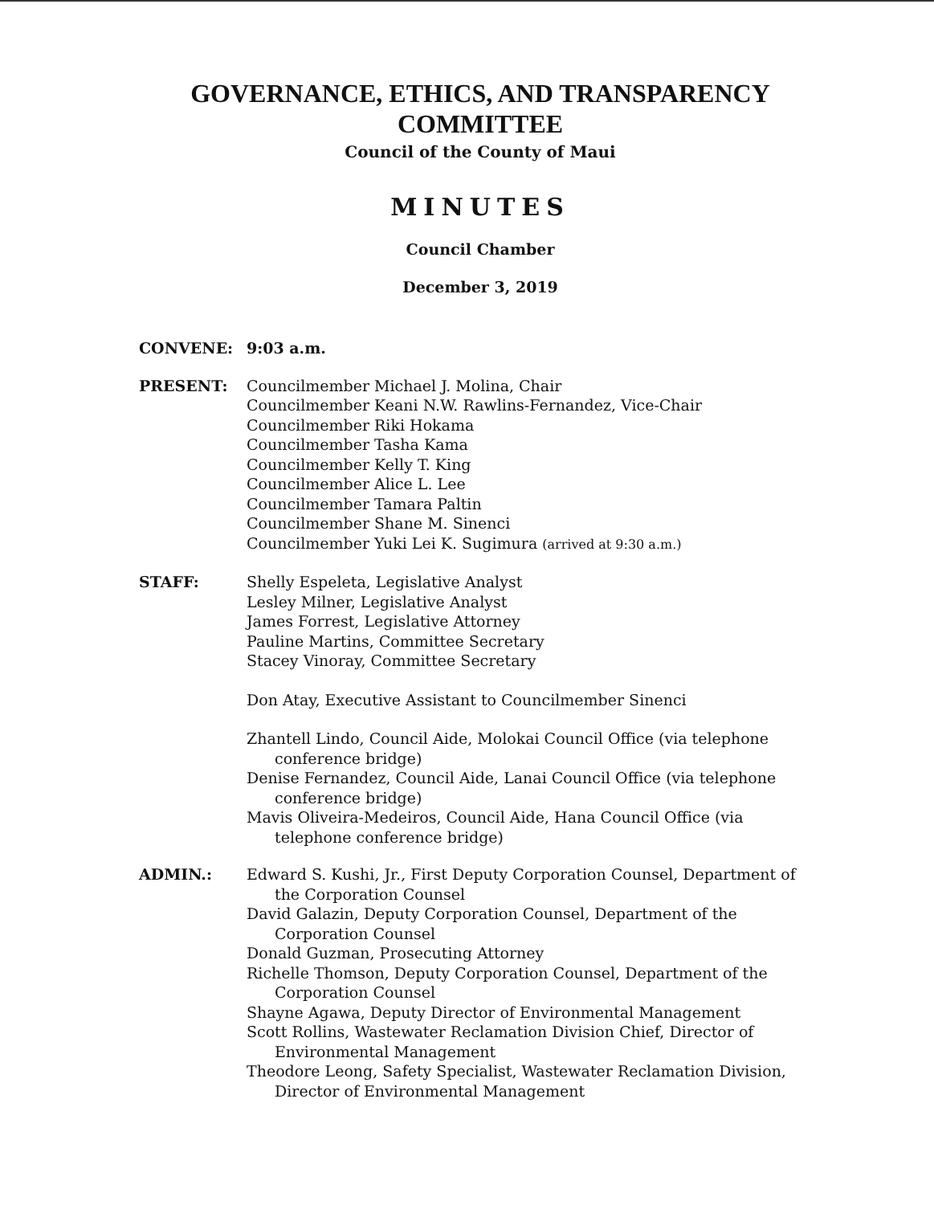GOVERNANCE, ETHICS, AND TRANSPARENCY
COMMITTEE
Council of the County of Maui
MINUTES
Council Chamber
December 3, 2019
CONVENE: 9:03 a.m.
PRESENT: Councilmember Michael J. Molina, Chair
Councilmember Keani N.W. Rawlins-Fernandez, Vice-Chair
Councilmember Riki Hokama
Councilmember Tasha Kama
Councilmember Kelly T. King
Councilmember Alice L. Lee
Councilmember Tamara Paltin
Councilmember Shane M. Sinenci
Councilmember Yuki Lei K. Sugimura (arrived at 9:30 a.m.)
STAFF: Shelly Espeleta, Legislative Analyst
Lesley Milner, Legislative Analyst
James Forrest, Legislative Attorney
Pauline Martins, Committee Secretary
Stacey Vinoray, Committee Secretary
Don Atay, Executive Assistant to Councilmember Sinenci
Zhantell Lindo, Council Aide, Molokai Council Office (via telephone conference bridge)
Denise Fernandez, Council Aide, Lanai Council Office (via telephone conference bridge)
Mavis Oliveira-Medeiros, Council Aide, Hana Council Office (via telephone conference bridge)
ADMIN.: Edward S. Kushi, Jr., First Deputy Corporation Counsel, Department of the Corporation Counsel
David Galazin, Deputy Corporation Counsel, Department of the Corporation Counsel
Donald Guzman, Prosecuting Attorney
Richelle Thomson, Deputy Corporation Counsel, Department of the Corporation Counsel
Shayne Agawa, Deputy Director of Environmental Management
Scott Rollins, Wastewater Reclamation Division Chief, Director of Environmental Management
Theodore Leong, Safety Specialist, Wastewater Reclamation Division, Director of Environmental Management